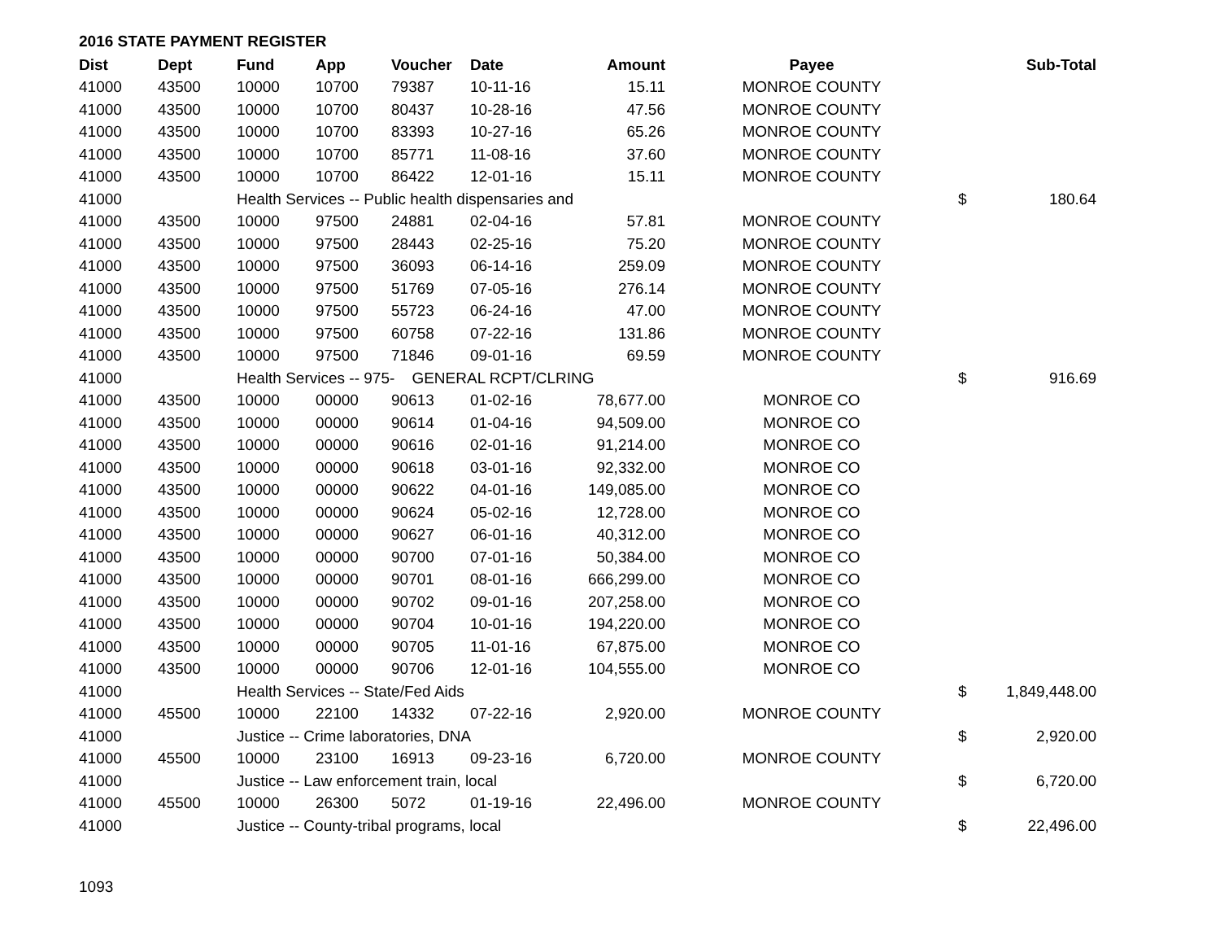2016 STATE PAYMENT REGISTER
| Dist | Dept | Fund | App | Voucher | Date | Amount | Payee | | Sub-Total |
| --- | --- | --- | --- | --- | --- | --- | --- | --- | --- |
| 41000 | 43500 | 10000 | 10700 | 79387 | 10-11-16 | 15.11 | MONROE COUNTY | | |
| 41000 | 43500 | 10000 | 10700 | 80437 | 10-28-16 | 47.56 | MONROE COUNTY | | |
| 41000 | 43500 | 10000 | 10700 | 83393 | 10-27-16 | 65.26 | MONROE COUNTY | | |
| 41000 | 43500 | 10000 | 10700 | 85771 | 11-08-16 | 37.60 | MONROE COUNTY | | |
| 41000 | 43500 | 10000 | 10700 | 86422 | 12-01-16 | 15.11 | MONROE COUNTY | | |
| 41000 | | Health Services -- Public health dispensaries and | | | | | | $ | 180.64 |
| 41000 | 43500 | 10000 | 97500 | 24881 | 02-04-16 | 57.81 | MONROE COUNTY | | |
| 41000 | 43500 | 10000 | 97500 | 28443 | 02-25-16 | 75.20 | MONROE COUNTY | | |
| 41000 | 43500 | 10000 | 97500 | 36093 | 06-14-16 | 259.09 | MONROE COUNTY | | |
| 41000 | 43500 | 10000 | 97500 | 51769 | 07-05-16 | 276.14 | MONROE COUNTY | | |
| 41000 | 43500 | 10000 | 97500 | 55723 | 06-24-16 | 47.00 | MONROE COUNTY | | |
| 41000 | 43500 | 10000 | 97500 | 60758 | 07-22-16 | 131.86 | MONROE COUNTY | | |
| 41000 | 43500 | 10000 | 97500 | 71846 | 09-01-16 | 69.59 | MONROE COUNTY | | |
| 41000 | | Health Services -- 975- GENERAL RCPT/CLRING | | | | | | $ | 916.69 |
| 41000 | 43500 | 10000 | 00000 | 90613 | 01-02-16 | 78,677.00 | MONROE CO | | |
| 41000 | 43500 | 10000 | 00000 | 90614 | 01-04-16 | 94,509.00 | MONROE CO | | |
| 41000 | 43500 | 10000 | 00000 | 90616 | 02-01-16 | 91,214.00 | MONROE CO | | |
| 41000 | 43500 | 10000 | 00000 | 90618 | 03-01-16 | 92,332.00 | MONROE CO | | |
| 41000 | 43500 | 10000 | 00000 | 90622 | 04-01-16 | 149,085.00 | MONROE CO | | |
| 41000 | 43500 | 10000 | 00000 | 90624 | 05-02-16 | 12,728.00 | MONROE CO | | |
| 41000 | 43500 | 10000 | 00000 | 90627 | 06-01-16 | 40,312.00 | MONROE CO | | |
| 41000 | 43500 | 10000 | 00000 | 90700 | 07-01-16 | 50,384.00 | MONROE CO | | |
| 41000 | 43500 | 10000 | 00000 | 90701 | 08-01-16 | 666,299.00 | MONROE CO | | |
| 41000 | 43500 | 10000 | 00000 | 90702 | 09-01-16 | 207,258.00 | MONROE CO | | |
| 41000 | 43500 | 10000 | 00000 | 90704 | 10-01-16 | 194,220.00 | MONROE CO | | |
| 41000 | 43500 | 10000 | 00000 | 90705 | 11-01-16 | 67,875.00 | MONROE CO | | |
| 41000 | 43500 | 10000 | 00000 | 90706 | 12-01-16 | 104,555.00 | MONROE CO | | |
| 41000 | | Health Services -- State/Fed Aids | | | | | | $ | 1,849,448.00 |
| 41000 | 45500 | 10000 | 22100 | 14332 | 07-22-16 | 2,920.00 | MONROE COUNTY | | |
| 41000 | | Justice -- Crime laboratories, DNA | | | | | | $ | 2,920.00 |
| 41000 | 45500 | 10000 | 23100 | 16913 | 09-23-16 | 6,720.00 | MONROE COUNTY | | |
| 41000 | | Justice -- Law enforcement train, local | | | | | | $ | 6,720.00 |
| 41000 | 45500 | 10000 | 26300 | 5072 | 01-19-16 | 22,496.00 | MONROE COUNTY | | |
| 41000 | | Justice -- County-tribal programs, local | | | | | | $ | 22,496.00 |
1093